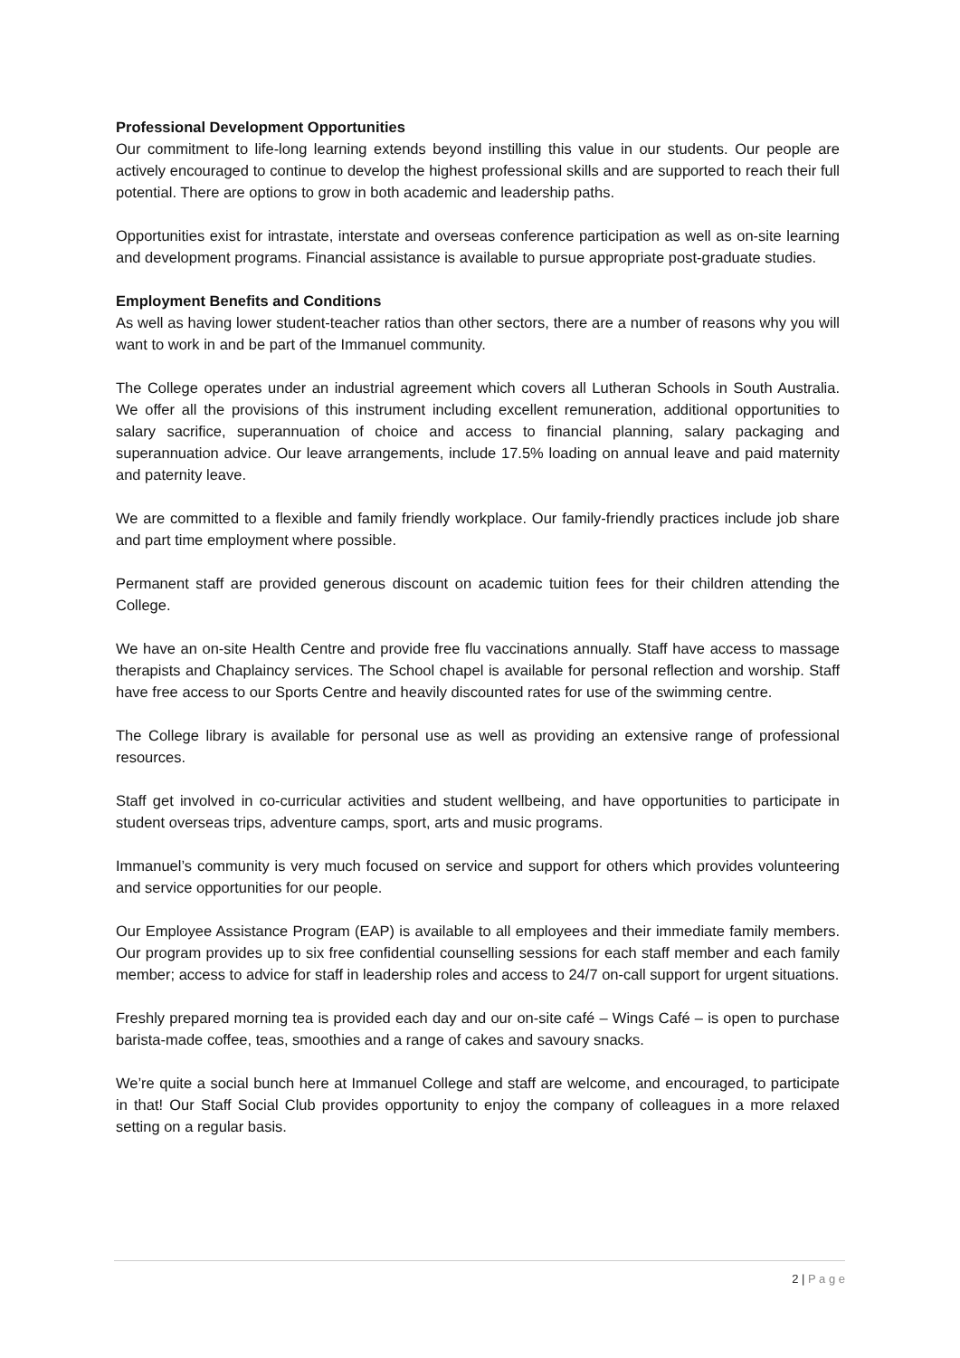Professional Development Opportunities
Our commitment to life-long learning extends beyond instilling this value in our students. Our people are actively encouraged to continue to develop the highest professional skills and are supported to reach their full potential. There are options to grow in both academic and leadership paths.
Opportunities exist for intrastate, interstate and overseas conference participation as well as on-site learning and development programs. Financial assistance is available to pursue appropriate post-graduate studies.
Employment Benefits and Conditions
As well as having lower student-teacher ratios than other sectors, there are a number of reasons why you will want to work in and be part of the Immanuel community.
The College operates under an industrial agreement which covers all Lutheran Schools in South Australia. We offer all the provisions of this instrument including excellent remuneration, additional opportunities to salary sacrifice, superannuation of choice and access to financial planning, salary packaging and superannuation advice. Our leave arrangements, include 17.5% loading on annual leave and paid maternity and paternity leave.
We are committed to a flexible and family friendly workplace. Our family-friendly practices include job share and part time employment where possible.
Permanent staff are provided generous discount on academic tuition fees for their children attending the College.
We have an on-site Health Centre and provide free flu vaccinations annually. Staff have access to massage therapists and Chaplaincy services. The School chapel is available for personal reflection and worship. Staff have free access to our Sports Centre and heavily discounted rates for use of the swimming centre.
The College library is available for personal use as well as providing an extensive range of professional resources.
Staff get involved in co-curricular activities and student wellbeing, and have opportunities to participate in student overseas trips, adventure camps, sport, arts and music programs.
Immanuel’s community is very much focused on service and support for others which provides volunteering and service opportunities for our people.
Our Employee Assistance Program (EAP) is available to all employees and their immediate family members. Our program provides up to six free confidential counselling sessions for each staff member and each family member; access to advice for staff in leadership roles and access to 24/7 on-call support for urgent situations.
Freshly prepared morning tea is provided each day and our on-site café – Wings Café – is open to purchase barista-made coffee, teas, smoothies and a range of cakes and savoury snacks.
We’re quite a social bunch here at Immanuel College and staff are welcome, and encouraged, to participate in that! Our Staff Social Club provides opportunity to enjoy the company of colleagues in a more relaxed setting on a regular basis.
2 | P a g e